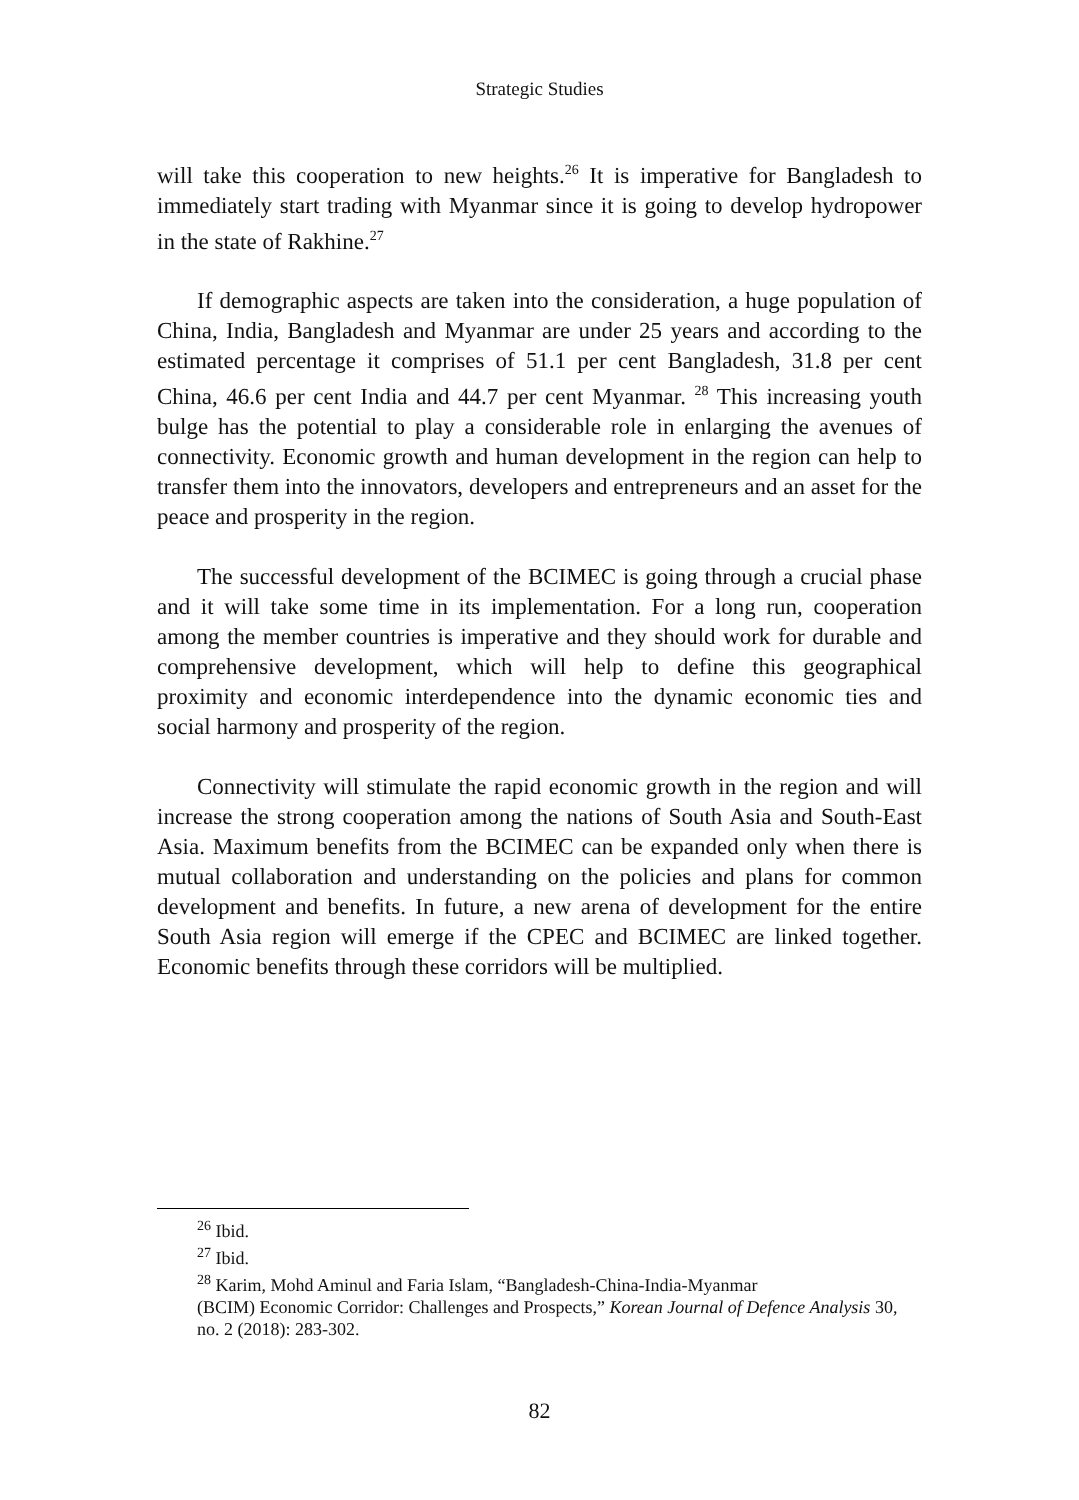Strategic Studies
will take this cooperation to new heights.<sup>26</sup> It is imperative for Bangladesh to immediately start trading with Myanmar since it is going to develop hydropower in the state of Rakhine.<sup>27</sup>
If demographic aspects are taken into the consideration, a huge population of China, India, Bangladesh and Myanmar are under 25 years and according to the estimated percentage it comprises of 51.1 per cent Bangladesh, 31.8 per cent China, 46.6 per cent India and 44.7 per cent Myanmar. <sup>28</sup> This increasing youth bulge has the potential to play a considerable role in enlarging the avenues of connectivity. Economic growth and human development in the region can help to transfer them into the innovators, developers and entrepreneurs and an asset for the peace and prosperity in the region.
The successful development of the BCIMEC is going through a crucial phase and it will take some time in its implementation. For a long run, cooperation among the member countries is imperative and they should work for durable and comprehensive development, which will help to define this geographical proximity and economic interdependence into the dynamic economic ties and social harmony and prosperity of the region.
Connectivity will stimulate the rapid economic growth in the region and will increase the strong cooperation among the nations of South Asia and South-East Asia. Maximum benefits from the BCIMEC can be expanded only when there is mutual collaboration and understanding on the policies and plans for common development and benefits. In future, a new arena of development for the entire South Asia region will emerge if the CPEC and BCIMEC are linked together. Economic benefits through these corridors will be multiplied.
<sup>26</sup> Ibid.
<sup>27</sup> Ibid.
<sup>28</sup> Karim, Mohd Aminul and Faria Islam, “Bangladesh-China-India-Myanmar
(BCIM) Economic Corridor: Challenges and Prospects,” Korean Journal of Defence Analysis 30, no. 2 (2018): 283-302.
82